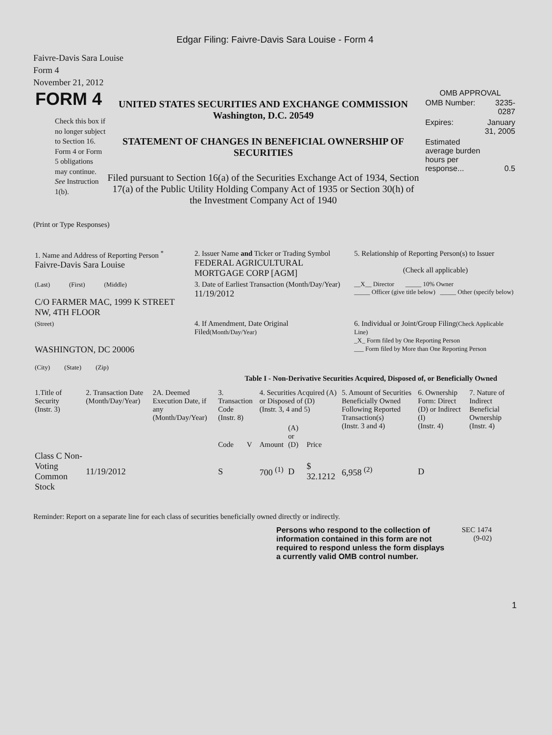Edgar Filing: Faivre-Davis Sara Louise - Form 4
Faivre-Davis Sara Louise
Form 4
November 21, 2012
FORM 4
Check this box if no longer subject to Section 16. Form 4 or Form 5 obligations may continue. See Instruction 1(b).
UNITED STATES SECURITIES AND EXCHANGE COMMISSION
Washington, D.C. 20549
STATEMENT OF CHANGES IN BENEFICIAL OWNERSHIP OF SECURITIES
Filed pursuant to Section 16(a) of the Securities Exchange Act of 1934, Section 17(a) of the Public Utility Holding Company Act of 1935 or Section 30(h) of the Investment Company Act of 1940
OMB APPROVAL
| OMB Number: | 3235-0287 |
| Expires: | January 31, 2005 |
| Estimated average burden hours per response... | 0.5 |
(Print or Type Responses)
| 1. Name and Address of Reporting Person <sup>*</sup> Faivre-Davis Sara Louise | 2. Issuer Name and Ticker or Trading Symbol FEDERAL AGRICULTURAL MORTGAGE CORP [AGM] | 5. Relationship of Reporting Person(s) to Issuer (Check all applicable) |
| (Last) (First) (Middle) C/O FARMER MAC, 1999 K STREET NW, 4TH FLOOR | 3. Date of Earliest Transaction (Month/Day/Year) 11/19/2012 | __X__ Director _____ 10% Owner _____ Officer (give title below) _____ Other (specify below) |
| (Street) WASHINGTON, DC 20006 (City) (State) (Zip) | 4. If Amendment, Date Original Filed (Month/Day/Year) | 6. Individual or Joint/Group Filing (Check Applicable Line) _X_ Form filed by One Reporting Person ___ Form filed by More than One Reporting Person |
Table I - Non-Derivative Securities Acquired, Disposed of, or Beneficially Owned
| 1.Title of Security (Instr. 3) | 2. Transaction Date (Month/Day/Year) | 2A. Deemed Execution Date, if any (Month/Day/Year) | 3. Transaction Code (Instr. 8) | | 4. Securities Acquired (A) or Disposed of (D) (Instr. 3, 4 and 5) | | | 5. Amount of Securities Beneficially Owned Following Reported Transaction(s) (Instr. 3 and 4) | 6. Ownership Form: Direct (D) or Indirect (I) (Instr. 4) | 7. Nature of Indirect Beneficial Ownership (Instr. 4) |
| --- | --- | --- | --- | --- | --- | --- | --- | --- | --- | --- |
| | | | Code | V | Amount | (A) or (D) | Price | | | |
| Class C Non-Voting Common Stock | 11/19/2012 | | S | | 700 <sup>(1)</sup> | D | $ 32.1212 | 6,958 <sup>(2)</sup> | D | |
Reminder: Report on a separate line for each class of securities beneficially owned directly or indirectly.
Persons who respond to the collection of information contained in this form are not required to respond unless the form displays a currently valid OMB control number.
SEC 1474
(9-02)
1